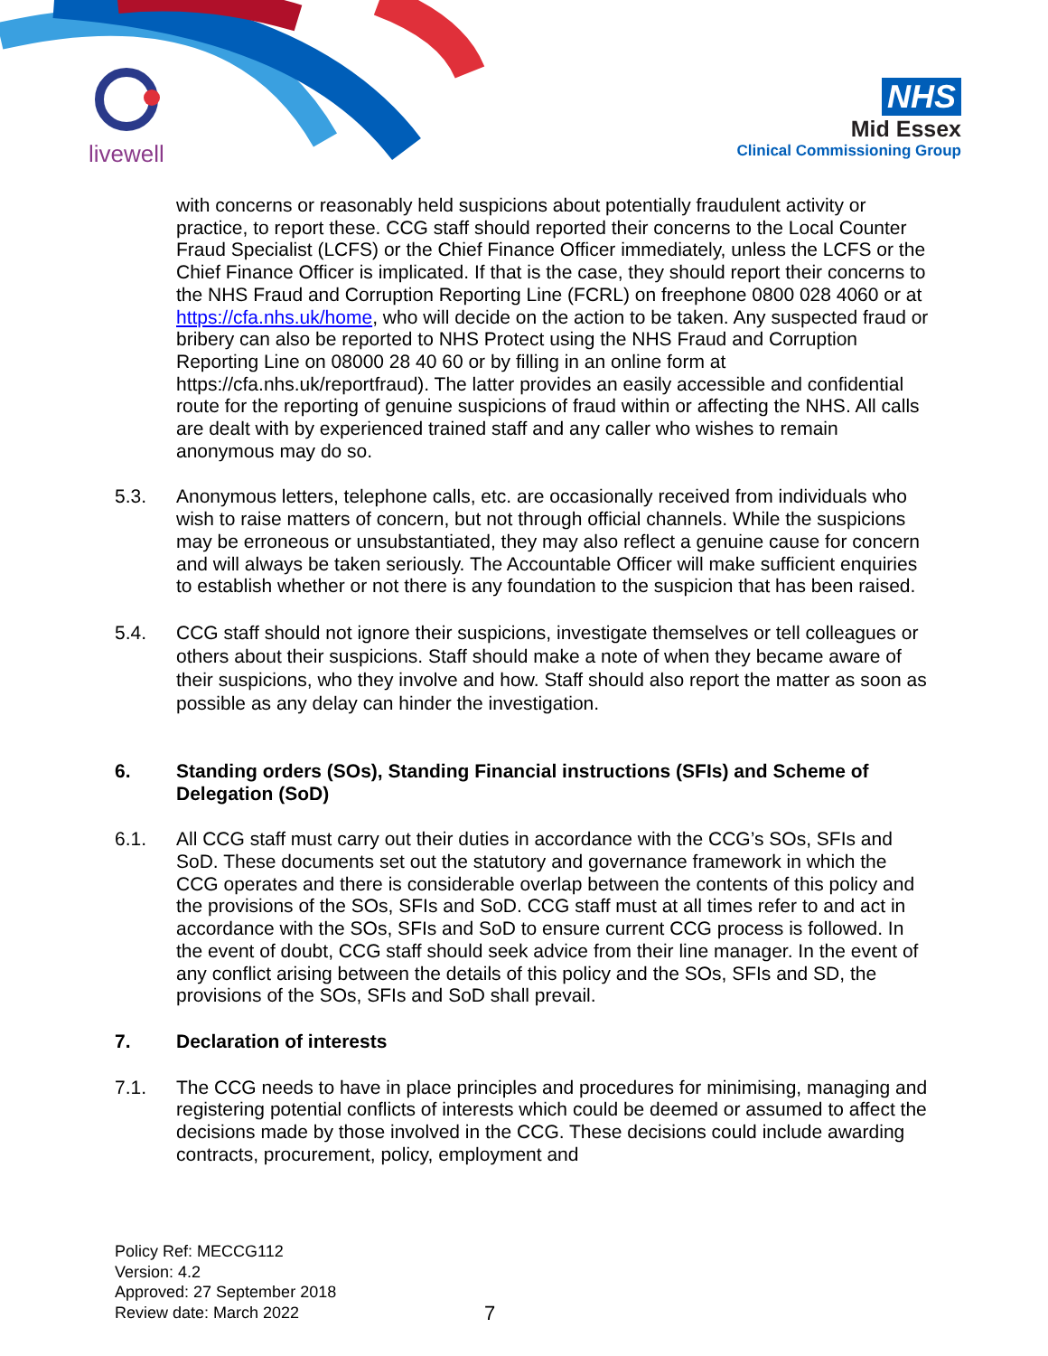livewell
NHS
Mid Essex
Clinical Commissioning Group
with concerns or reasonably held suspicions about potentially fraudulent activity or practice, to report these. CCG staff should reported their concerns to the Local Counter Fraud Specialist (LCFS) or the Chief Finance Officer immediately, unless the LCFS or the Chief Finance Officer is implicated. If that is the case, they should report their concerns to the NHS Fraud and Corruption Reporting Line (FCRL) on freephone 0800 028 4060 or at https://cfa.nhs.uk/home, who will decide on the action to be taken. Any suspected fraud or bribery can also be reported to NHS Protect using the NHS Fraud and Corruption Reporting Line on 08000 28 40 60 or by filling in an online form at https://cfa.nhs.uk/reportfraud). The latter provides an easily accessible and confidential route for the reporting of genuine suspicions of fraud within or affecting the NHS. All calls are dealt with by experienced trained staff and any caller who wishes to remain anonymous may do so.
5.3. Anonymous letters, telephone calls, etc. are occasionally received from individuals who wish to raise matters of concern, but not through official channels. While the suspicions may be erroneous or unsubstantiated, they may also reflect a genuine cause for concern and will always be taken seriously. The Accountable Officer will make sufficient enquiries to establish whether or not there is any foundation to the suspicion that has been raised.
5.4. CCG staff should not ignore their suspicions, investigate themselves or tell colleagues or others about their suspicions. Staff should make a note of when they became aware of their suspicions, who they involve and how. Staff should also report the matter as soon as possible as any delay can hinder the investigation.
6. Standing orders (SOs), Standing Financial instructions (SFIs) and Scheme of Delegation (SoD)
6.1. All CCG staff must carry out their duties in accordance with the CCG’s SOs, SFIs and SoD. These documents set out the statutory and governance framework in which the CCG operates and there is considerable overlap between the contents of this policy and the provisions of the SOs, SFIs and SoD. CCG staff must at all times refer to and act in accordance with the SOs, SFIs and SoD to ensure current CCG process is followed. In the event of doubt, CCG staff should seek advice from their line manager. In the event of any conflict arising between the details of this policy and the SOs, SFIs and SD, the provisions of the SOs, SFIs and SoD shall prevail.
7. Declaration of interests
7.1. The CCG needs to have in place principles and procedures for minimising, managing and registering potential conflicts of interests which could be deemed or assumed to affect the decisions made by those involved in the CCG. These decisions could include awarding contracts, procurement, policy, employment and
Policy Ref: MECCG112
Version: 4.2
Approved: 27 September 2018
Review date: March 2022
7